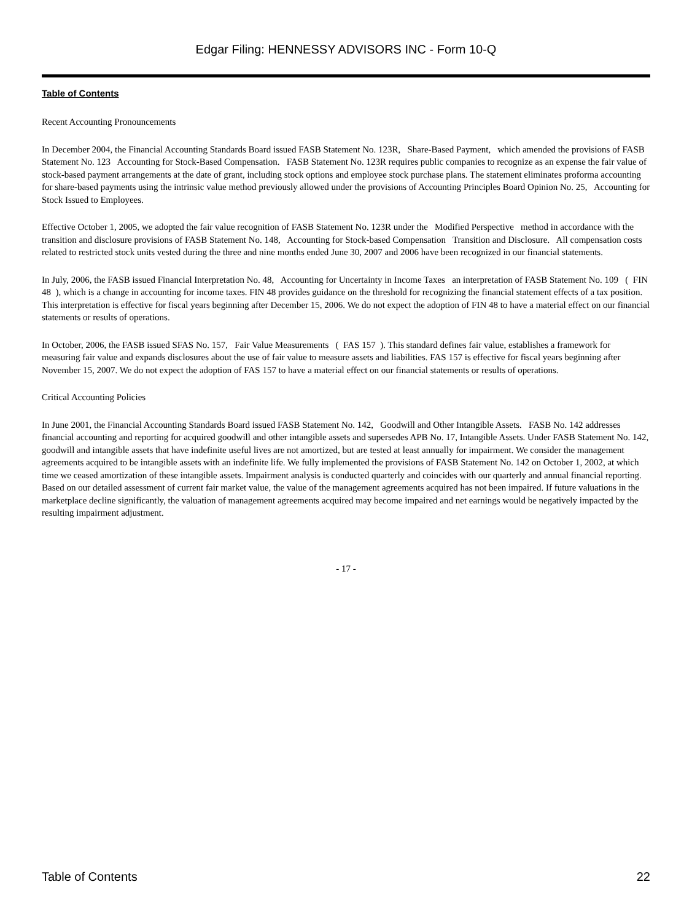Edgar Filing: HENNESSY ADVISORS INC - Form 10-Q
Table of Contents
Recent Accounting Pronouncements
In December 2004, the Financial Accounting Standards Board issued FASB Statement No. 123R, Share-Based Payment, which amended the provisions of FASB Statement No. 123 Accounting for Stock-Based Compensation. FASB Statement No. 123R requires public companies to recognize as an expense the fair value of stock-based payment arrangements at the date of grant, including stock options and employee stock purchase plans. The statement eliminates proforma accounting for share-based payments using the intrinsic value method previously allowed under the provisions of Accounting Principles Board Opinion No. 25, Accounting for Stock Issued to Employees.
Effective October 1, 2005, we adopted the fair value recognition of FASB Statement No. 123R under the Modified Perspective method in accordance with the transition and disclosure provisions of FASB Statement No. 148, Accounting for Stock-based Compensation Transition and Disclosure. All compensation costs related to restricted stock units vested during the three and nine months ended June 30, 2007 and 2006 have been recognized in our financial statements.
In July, 2006, the FASB issued Financial Interpretation No. 48, Accounting for Uncertainty in Income Taxes an interpretation of FASB Statement No. 109 ( FIN 48 ), which is a change in accounting for income taxes. FIN 48 provides guidance on the threshold for recognizing the financial statement effects of a tax position. This interpretation is effective for fiscal years beginning after December 15, 2006. We do not expect the adoption of FIN 48 to have a material effect on our financial statements or results of operations.
In October, 2006, the FASB issued SFAS No. 157, Fair Value Measurements ( FAS 157 ). This standard defines fair value, establishes a framework for measuring fair value and expands disclosures about the use of fair value to measure assets and liabilities. FAS 157 is effective for fiscal years beginning after November 15, 2007. We do not expect the adoption of FAS 157 to have a material effect on our financial statements or results of operations.
Critical Accounting Policies
In June 2001, the Financial Accounting Standards Board issued FASB Statement No. 142, Goodwill and Other Intangible Assets. FASB No. 142 addresses financial accounting and reporting for acquired goodwill and other intangible assets and supersedes APB No. 17, Intangible Assets. Under FASB Statement No. 142, goodwill and intangible assets that have indefinite useful lives are not amortized, but are tested at least annually for impairment. We consider the management agreements acquired to be intangible assets with an indefinite life. We fully implemented the provisions of FASB Statement No. 142 on October 1, 2002, at which time we ceased amortization of these intangible assets. Impairment analysis is conducted quarterly and coincides with our quarterly and annual financial reporting. Based on our detailed assessment of current fair market value, the value of the management agreements acquired has not been impaired. If future valuations in the marketplace decline significantly, the valuation of management agreements acquired may become impaired and net earnings would be negatively impacted by the resulting impairment adjustment.
- 17 -
Table of Contents 22